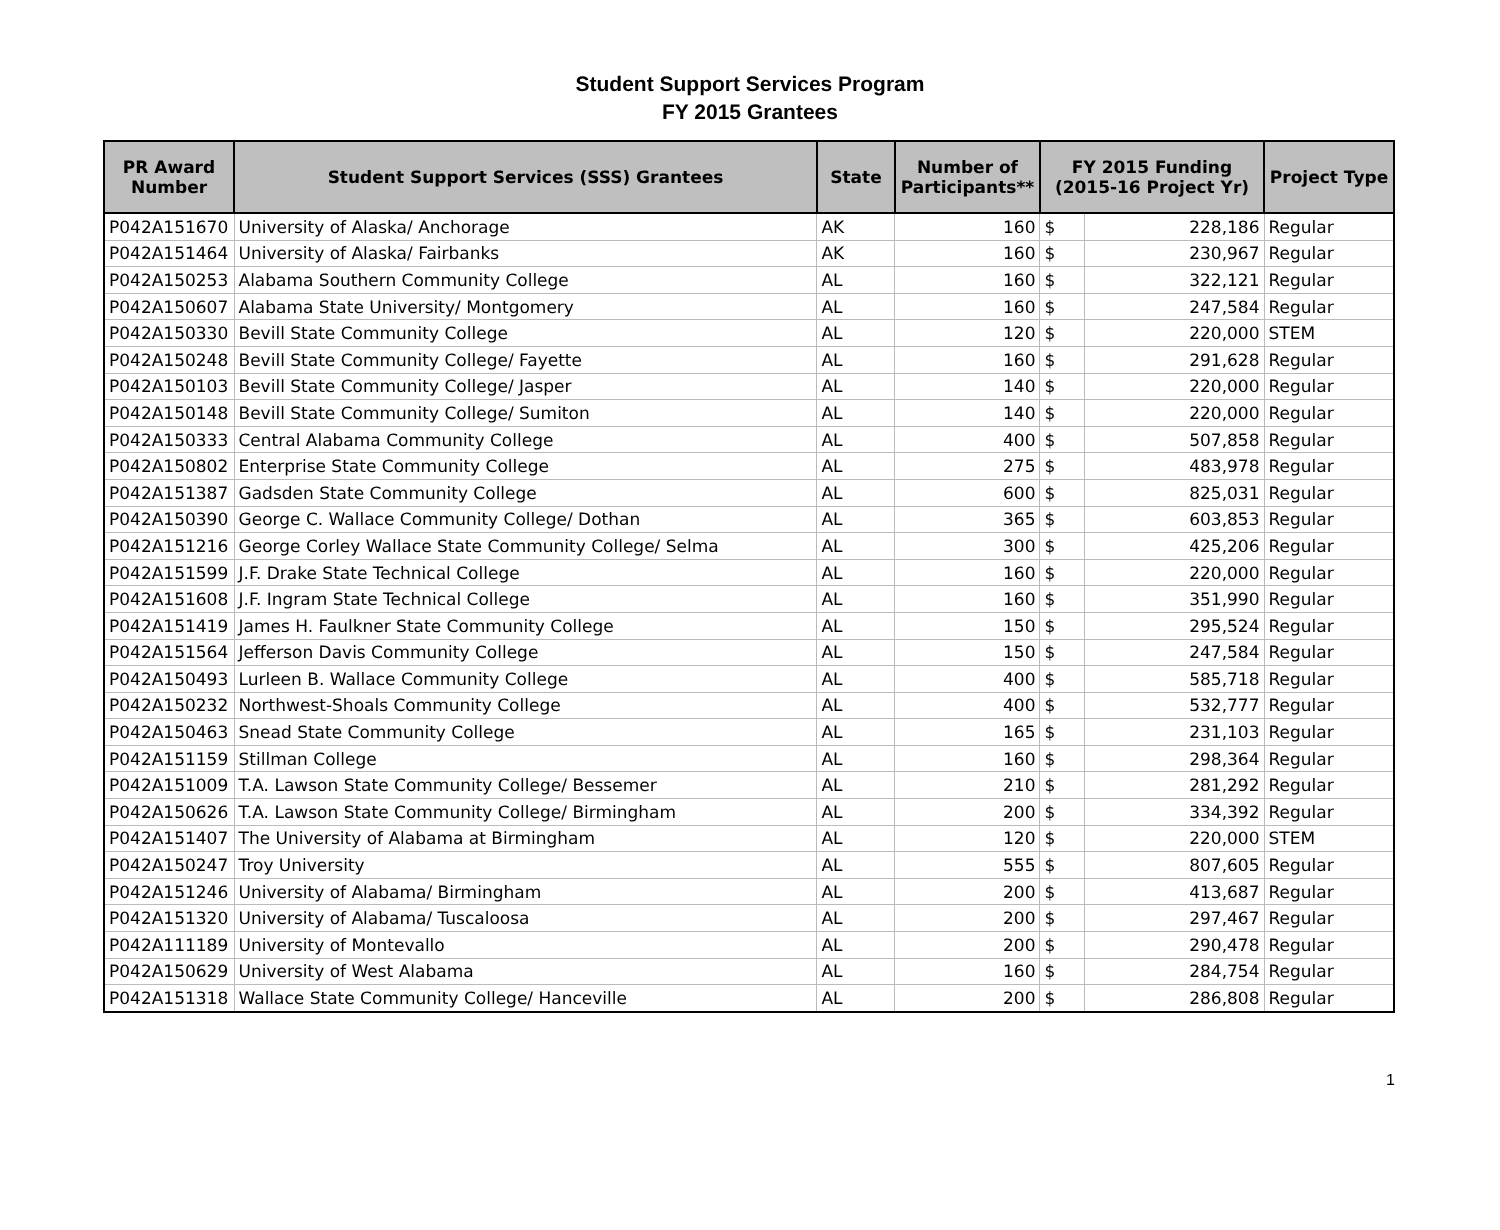Student Support Services Program
FY 2015 Grantees
| PR Award Number | Student Support Services (SSS) Grantees | State | Number of Participants** | FY 2015 Funding (2015-16 Project Yr) | | Project Type |
| --- | --- | --- | --- | --- | --- | --- |
| P042A151670 | University of Alaska/ Anchorage | AK | 160 | $ | 228,186 | Regular |
| P042A151464 | University of Alaska/ Fairbanks | AK | 160 | $ | 230,967 | Regular |
| P042A150253 | Alabama Southern Community College | AL | 160 | $ | 322,121 | Regular |
| P042A150607 | Alabama State University/ Montgomery | AL | 160 | $ | 247,584 | Regular |
| P042A150330 | Bevill State Community College | AL | 120 | $ | 220,000 | STEM |
| P042A150248 | Bevill State Community College/ Fayette | AL | 160 | $ | 291,628 | Regular |
| P042A150103 | Bevill State Community College/ Jasper | AL | 140 | $ | 220,000 | Regular |
| P042A150148 | Bevill State Community College/ Sumiton | AL | 140 | $ | 220,000 | Regular |
| P042A150333 | Central Alabama Community College | AL | 400 | $ | 507,858 | Regular |
| P042A150802 | Enterprise State Community College | AL | 275 | $ | 483,978 | Regular |
| P042A151387 | Gadsden State Community College | AL | 600 | $ | 825,031 | Regular |
| P042A150390 | George C. Wallace Community College/ Dothan | AL | 365 | $ | 603,853 | Regular |
| P042A151216 | George Corley Wallace State Community College/ Selma | AL | 300 | $ | 425,206 | Regular |
| P042A151599 | J.F. Drake State Technical College | AL | 160 | $ | 220,000 | Regular |
| P042A151608 | J.F. Ingram State Technical College | AL | 160 | $ | 351,990 | Regular |
| P042A151419 | James H. Faulkner State Community College | AL | 150 | $ | 295,524 | Regular |
| P042A151564 | Jefferson Davis Community College | AL | 150 | $ | 247,584 | Regular |
| P042A150493 | Lurleen B. Wallace Community College | AL | 400 | $ | 585,718 | Regular |
| P042A150232 | Northwest-Shoals Community College | AL | 400 | $ | 532,777 | Regular |
| P042A150463 | Snead State Community College | AL | 165 | $ | 231,103 | Regular |
| P042A151159 | Stillman College | AL | 160 | $ | 298,364 | Regular |
| P042A151009 | T.A. Lawson State Community College/ Bessemer | AL | 210 | $ | 281,292 | Regular |
| P042A150626 | T.A. Lawson State Community College/ Birmingham | AL | 200 | $ | 334,392 | Regular |
| P042A151407 | The University of Alabama at Birmingham | AL | 120 | $ | 220,000 | STEM |
| P042A150247 | Troy University | AL | 555 | $ | 807,605 | Regular |
| P042A151246 | University of Alabama/ Birmingham | AL | 200 | $ | 413,687 | Regular |
| P042A151320 | University of Alabama/ Tuscaloosa | AL | 200 | $ | 297,467 | Regular |
| P042A111189 | University of Montevallo | AL | 200 | $ | 290,478 | Regular |
| P042A150629 | University of West Alabama | AL | 160 | $ | 284,754 | Regular |
| P042A151318 | Wallace State Community College/ Hanceville | AL | 200 | $ | 286,808 | Regular |
1